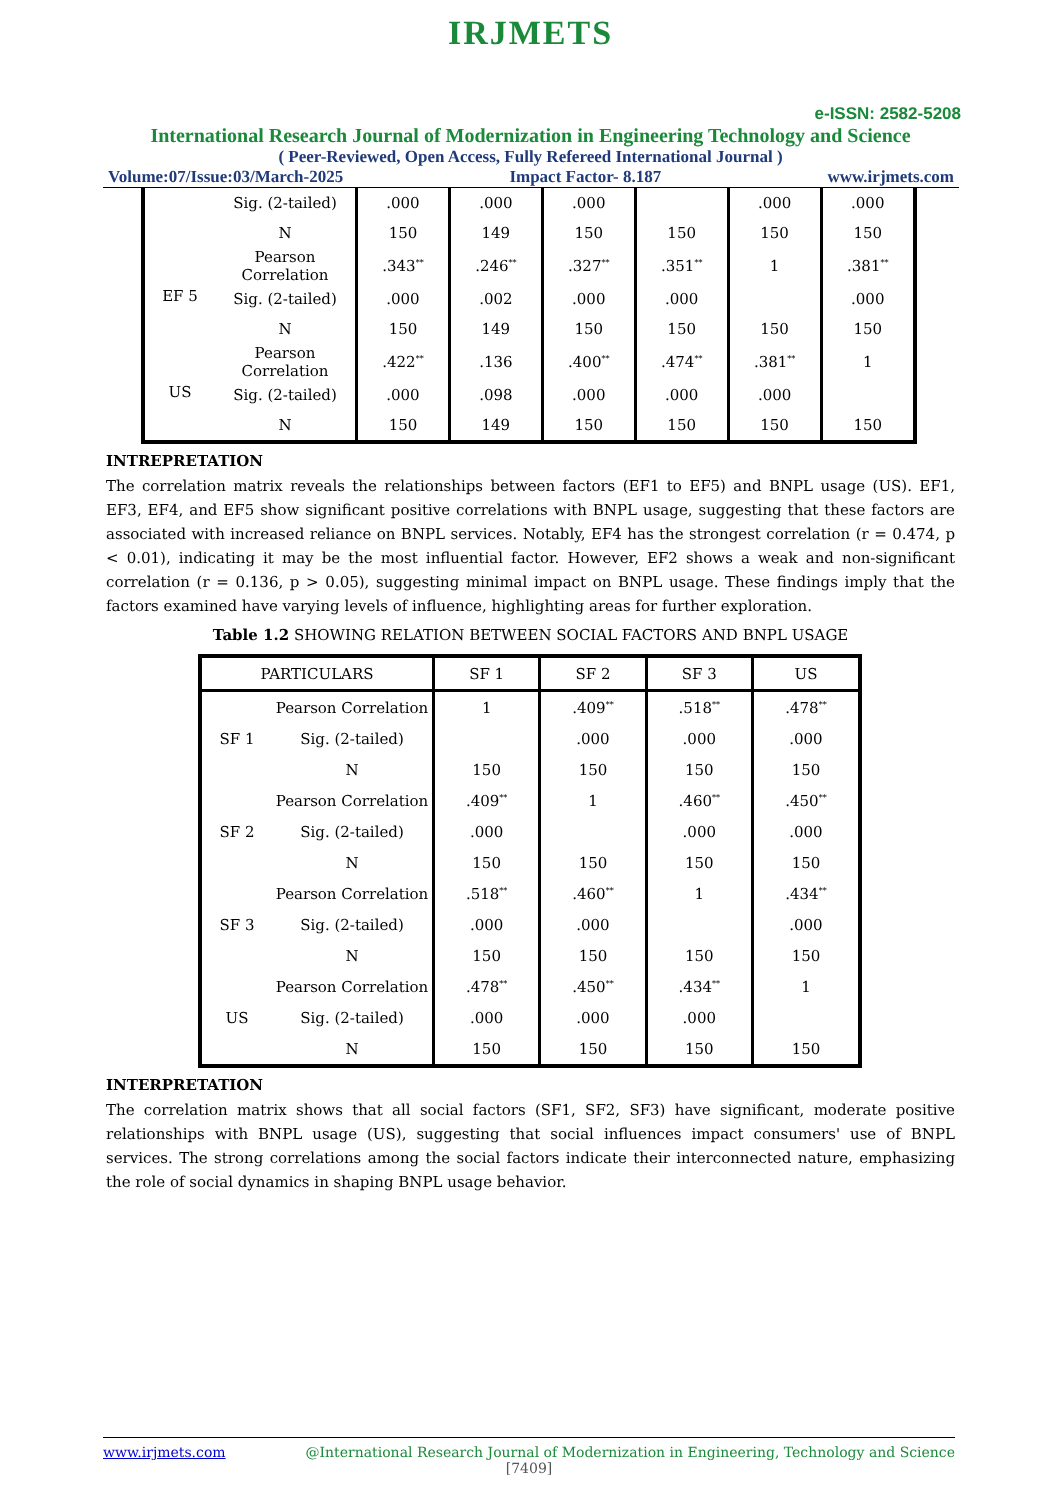IRJMETS
e-ISSN: 2582-5208
International Research Journal of Modernization in Engineering Technology and Science
( Peer-Reviewed, Open Access, Fully Refereed International Journal )
Volume:07/Issue:03/March-2025 Impact Factor- 8.187 www.irjmets.com
| | Sig. (2-tailed) | .000 | .000 | .000 | | .000 | .000 |
| | N | 150 | 149 | 150 | 150 | 150 | 150 |
| EF 5 | Pearson Correlation | .343<sup>**</sup> | .246<sup>**</sup> | .327<sup>**</sup> | .351<sup>**</sup> | 1 | .381<sup>**</sup> |
| | Sig. (2-tailed) | .000 | .002 | .000 | .000 | | .000 |
| | N | 150 | 149 | 150 | 150 | 150 | 150 |
| US | Pearson Correlation | .422<sup>**</sup> | .136 | .400<sup>**</sup> | .474<sup>**</sup> | .381<sup>**</sup> | 1 |
| | Sig. (2-tailed) | .000 | .098 | .000 | .000 | .000 | |
| | N | 150 | 149 | 150 | 150 | 150 | 150 |
INTREPRETATION
The correlation matrix reveals the relationships between factors (EF1 to EF5) and BNPL usage (US). EF1, EF3, EF4, and EF5 show significant positive correlations with BNPL usage, suggesting that these factors are associated with increased reliance on BNPL services. Notably, EF4 has the strongest correlation (r = 0.474, p < 0.01), indicating it may be the most influential factor. However, EF2 shows a weak and non-significant correlation (r = 0.136, p > 0.05), suggesting minimal impact on BNPL usage. These findings imply that the factors examined have varying levels of influence, highlighting areas for further exploration.
Table 1.2 SHOWING RELATION BETWEEN SOCIAL FACTORS AND BNPL USAGE
| PARTICULARS | | SF 1 | SF 2 | SF 3 | US |
| --- | --- | --- | --- | --- | --- |
| SF 1 | Pearson Correlation | 1 | .409<sup>**</sup> | .518<sup>**</sup> | .478<sup>**</sup> |
| | Sig. (2-tailed) | | .000 | .000 | .000 |
| | N | 150 | 150 | 150 | 150 |
| SF 2 | Pearson Correlation | .409<sup>**</sup> | 1 | .460<sup>**</sup> | .450<sup>**</sup> |
| | Sig. (2-tailed) | .000 | | .000 | .000 |
| | N | 150 | 150 | 150 | 150 |
| SF 3 | Pearson Correlation | .518<sup>**</sup> | .460<sup>**</sup> | 1 | .434<sup>**</sup> |
| | Sig. (2-tailed) | .000 | .000 | | .000 |
| | N | 150 | 150 | 150 | 150 |
| US | Pearson Correlation | .478<sup>**</sup> | .450<sup>**</sup> | .434<sup>**</sup> | 1 |
| | Sig. (2-tailed) | .000 | .000 | .000 | |
| | N | 150 | 150 | 150 | 150 |
INTERPRETATION
The correlation matrix shows that all social factors (SF1, SF2, SF3) have significant, moderate positive relationships with BNPL usage (US), suggesting that social influences impact consumers' use of BNPL services. The strong correlations among the social factors indicate their interconnected nature, emphasizing the role of social dynamics in shaping BNPL usage behavior.
www.irjmets.com @International Research Journal of Modernization in Engineering, Technology and Science
[7409]